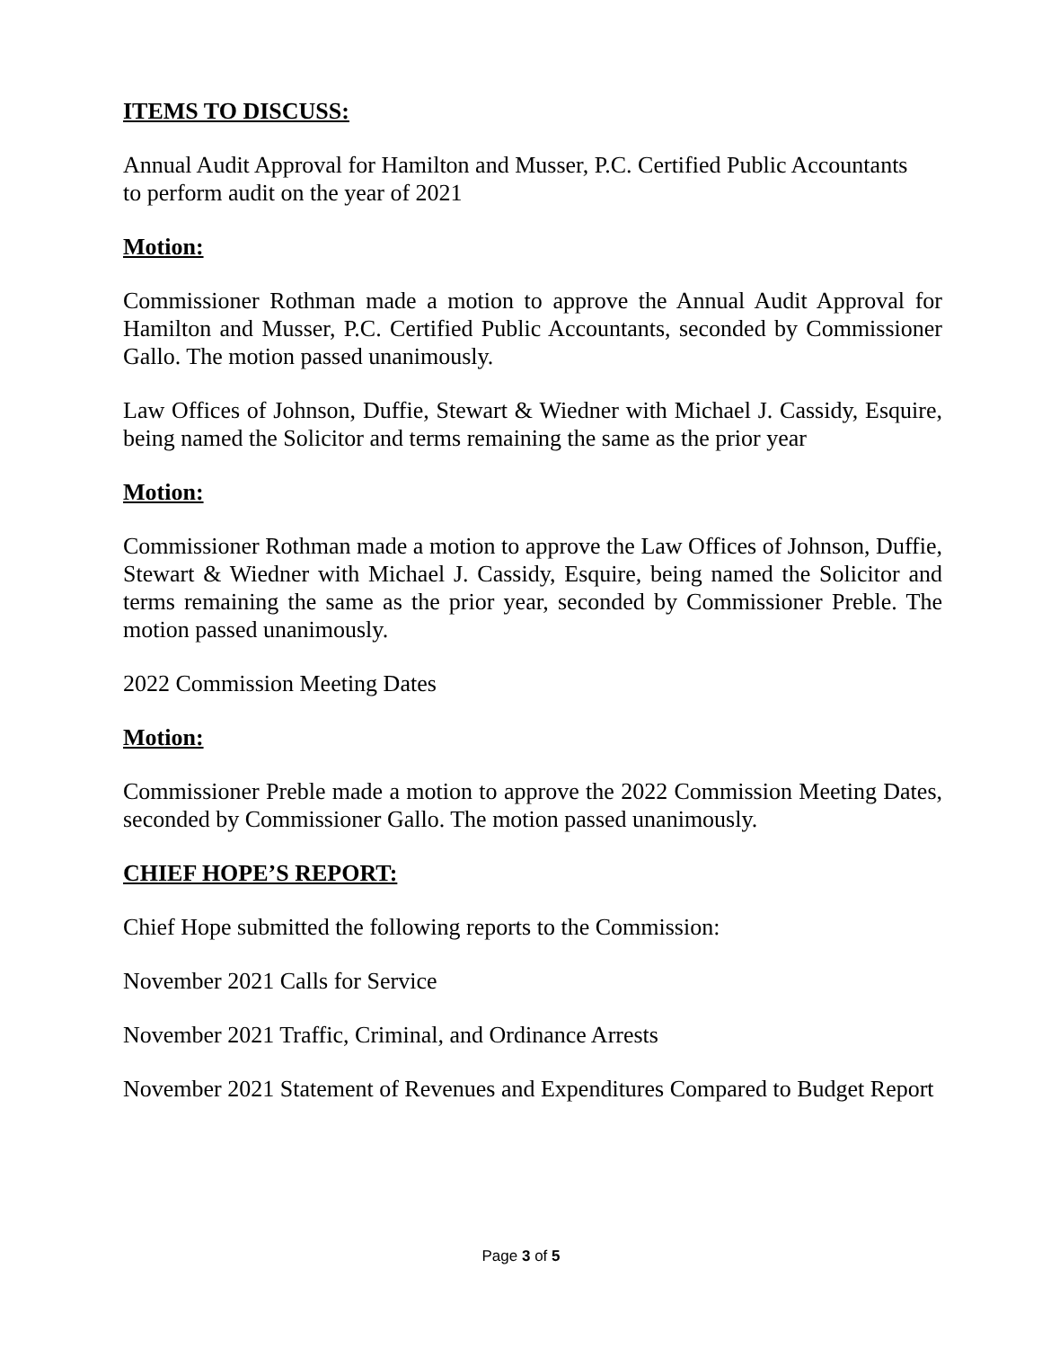ITEMS TO DISCUSS:
Annual Audit Approval for Hamilton and Musser, P.C. Certified Public Accountants
to perform audit on the year of 2021
Motion:
Commissioner Rothman made a motion to approve the Annual Audit Approval for Hamilton and Musser, P.C. Certified Public Accountants, seconded by Commissioner Gallo. The motion passed unanimously.
Law Offices of Johnson, Duffie, Stewart & Wiedner with Michael J. Cassidy, Esquire, being named the Solicitor and terms remaining the same as the prior year
Motion:
Commissioner Rothman made a motion to approve the Law Offices of Johnson, Duffie, Stewart & Wiedner with Michael J. Cassidy, Esquire, being named the Solicitor and terms remaining the same as the prior year, seconded by Commissioner Preble. The motion passed unanimously.
2022 Commission Meeting Dates
Motion:
Commissioner Preble made a motion to approve the 2022 Commission Meeting Dates, seconded by Commissioner Gallo. The motion passed unanimously.
CHIEF HOPE’S REPORT:
Chief Hope submitted the following reports to the Commission:
November 2021 Calls for Service
November 2021 Traffic, Criminal, and Ordinance Arrests
November 2021 Statement of Revenues and Expenditures Compared to Budget Report
Page 3 of 5